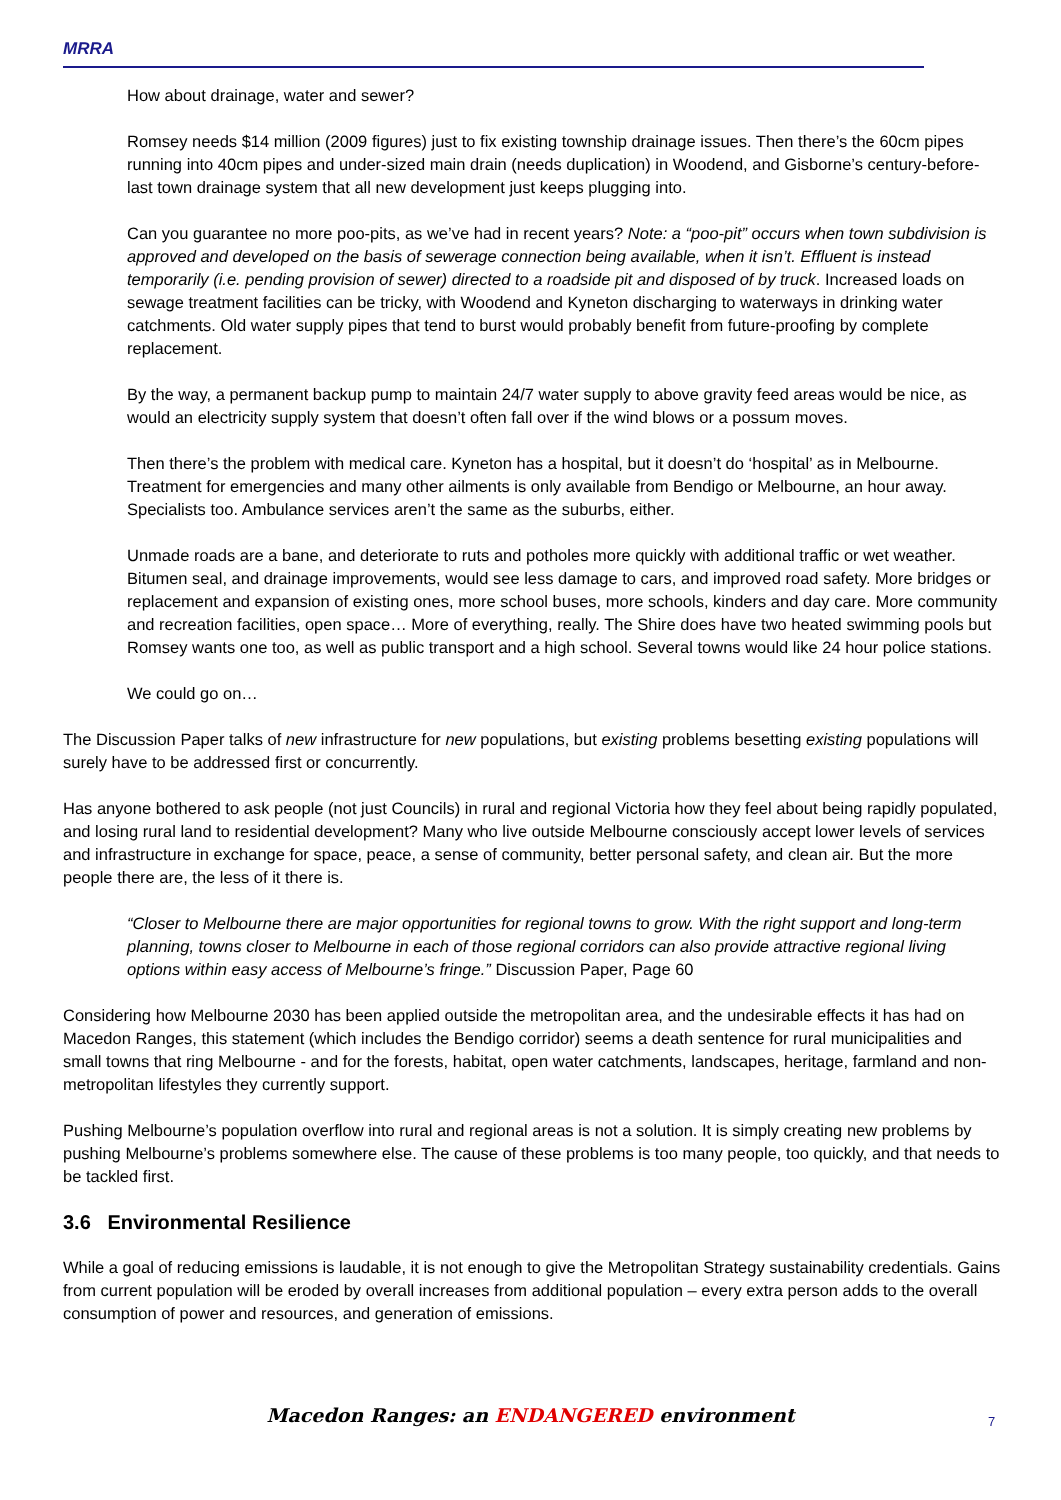MRRA
How about drainage, water and sewer?
Romsey needs $14 million (2009 figures) just to fix existing township drainage issues. Then there’s the 60cm pipes running into 40cm pipes and under-sized main drain (needs duplication) in Woodend, and Gisborne’s century-before-last town drainage system that all new development just keeps plugging into.
Can you guarantee no more poo-pits, as we’ve had in recent years? Note: a “poo-pit” occurs when town subdivision is approved and developed on the basis of sewerage connection being available, when it isn’t. Effluent is instead temporarily (i.e. pending provision of sewer) directed to a roadside pit and disposed of by truck. Increased loads on sewage treatment facilities can be tricky, with Woodend and Kyneton discharging to waterways in drinking water catchments. Old water supply pipes that tend to burst would probably benefit from future-proofing by complete replacement.
By the way, a permanent backup pump to maintain 24/7 water supply to above gravity feed areas would be nice, as would an electricity supply system that doesn’t often fall over if the wind blows or a possum moves.
Then there’s the problem with medical care. Kyneton has a hospital, but it doesn’t do ‘hospital’ as in Melbourne. Treatment for emergencies and many other ailments is only available from Bendigo or Melbourne, an hour away. Specialists too. Ambulance services aren’t the same as the suburbs, either.
Unmade roads are a bane, and deteriorate to ruts and potholes more quickly with additional traffic or wet weather. Bitumen seal, and drainage improvements, would see less damage to cars, and improved road safety. More bridges or replacement and expansion of existing ones, more school buses, more schools, kinders and day care. More community and recreation facilities, open space… More of everything, really. The Shire does have two heated swimming pools but Romsey wants one too, as well as public transport and a high school. Several towns would like 24 hour police stations.
We could go on…
The Discussion Paper talks of new infrastructure for new populations, but existing problems besetting existing populations will surely have to be addressed first or concurrently.
Has anyone bothered to ask people (not just Councils) in rural and regional Victoria how they feel about being rapidly populated, and losing rural land to residential development? Many who live outside Melbourne consciously accept lower levels of services and infrastructure in exchange for space, peace, a sense of community, better personal safety, and clean air. But the more people there are, the less of it there is.
“Closer to Melbourne there are major opportunities for regional towns to grow. With the right support and long-term planning, towns closer to Melbourne in each of those regional corridors can also provide attractive regional living options within easy access of Melbourne’s fringe.” Discussion Paper, Page 60
Considering how Melbourne 2030 has been applied outside the metropolitan area, and the undesirable effects it has had on Macedon Ranges, this statement (which includes the Bendigo corridor) seems a death sentence for rural municipalities and small towns that ring Melbourne - and for the forests, habitat, open water catchments, landscapes, heritage, farmland and non-metropolitan lifestyles they currently support.
Pushing Melbourne’s population overflow into rural and regional areas is not a solution. It is simply creating new problems by pushing Melbourne’s problems somewhere else. The cause of these problems is too many people, too quickly, and that needs to be tackled first.
3.6 Environmental Resilience
While a goal of reducing emissions is laudable, it is not enough to give the Metropolitan Strategy sustainability credentials. Gains from current population will be eroded by overall increases from additional population – every extra person adds to the overall consumption of power and resources, and generation of emissions.
Macedon Ranges: an ENDANGERED environment 7